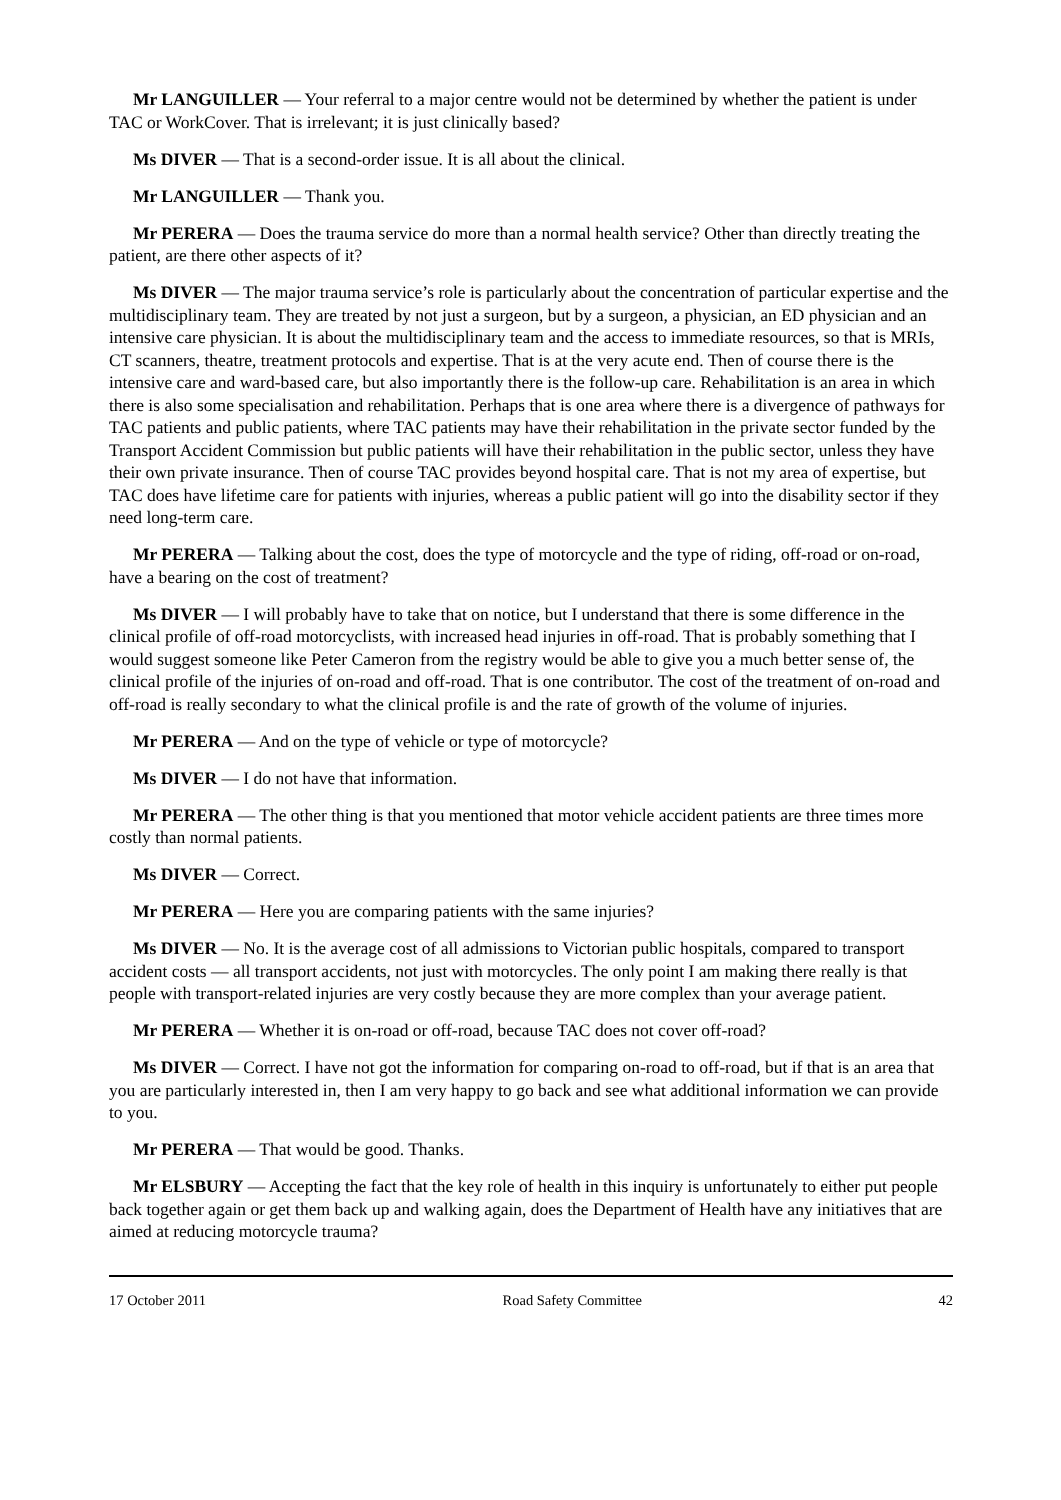Mr LANGUILLER — Your referral to a major centre would not be determined by whether the patient is under TAC or WorkCover. That is irrelevant; it is just clinically based?
Ms DIVER — That is a second-order issue. It is all about the clinical.
Mr LANGUILLER — Thank you.
Mr PERERA — Does the trauma service do more than a normal health service? Other than directly treating the patient, are there other aspects of it?
Ms DIVER — The major trauma service’s role is particularly about the concentration of particular expertise and the multidisciplinary team. They are treated by not just a surgeon, but by a surgeon, a physician, an ED physician and an intensive care physician. It is about the multidisciplinary team and the access to immediate resources, so that is MRIs, CT scanners, theatre, treatment protocols and expertise. That is at the very acute end. Then of course there is the intensive care and ward-based care, but also importantly there is the follow-up care. Rehabilitation is an area in which there is also some specialisation and rehabilitation. Perhaps that is one area where there is a divergence of pathways for TAC patients and public patients, where TAC patients may have their rehabilitation in the private sector funded by the Transport Accident Commission but public patients will have their rehabilitation in the public sector, unless they have their own private insurance. Then of course TAC provides beyond hospital care. That is not my area of expertise, but TAC does have lifetime care for patients with injuries, whereas a public patient will go into the disability sector if they need long-term care.
Mr PERERA — Talking about the cost, does the type of motorcycle and the type of riding, off-road or on-road, have a bearing on the cost of treatment?
Ms DIVER — I will probably have to take that on notice, but I understand that there is some difference in the clinical profile of off-road motorcyclists, with increased head injuries in off-road. That is probably something that I would suggest someone like Peter Cameron from the registry would be able to give you a much better sense of, the clinical profile of the injuries of on-road and off-road. That is one contributor. The cost of the treatment of on-road and off-road is really secondary to what the clinical profile is and the rate of growth of the volume of injuries.
Mr PERERA — And on the type of vehicle or type of motorcycle?
Ms DIVER — I do not have that information.
Mr PERERA — The other thing is that you mentioned that motor vehicle accident patients are three times more costly than normal patients.
Ms DIVER — Correct.
Mr PERERA — Here you are comparing patients with the same injuries?
Ms DIVER — No. It is the average cost of all admissions to Victorian public hospitals, compared to transport accident costs — all transport accidents, not just with motorcycles. The only point I am making there really is that people with transport-related injuries are very costly because they are more complex than your average patient.
Mr PERERA — Whether it is on-road or off-road, because TAC does not cover off-road?
Ms DIVER — Correct. I have not got the information for comparing on-road to off-road, but if that is an area that you are particularly interested in, then I am very happy to go back and see what additional information we can provide to you.
Mr PERERA — That would be good. Thanks.
Mr ELSBURY — Accepting the fact that the key role of health in this inquiry is unfortunately to either put people back together again or get them back up and walking again, does the Department of Health have any initiatives that are aimed at reducing motorcycle trauma?
17 October 2011 Road Safety Committee 42